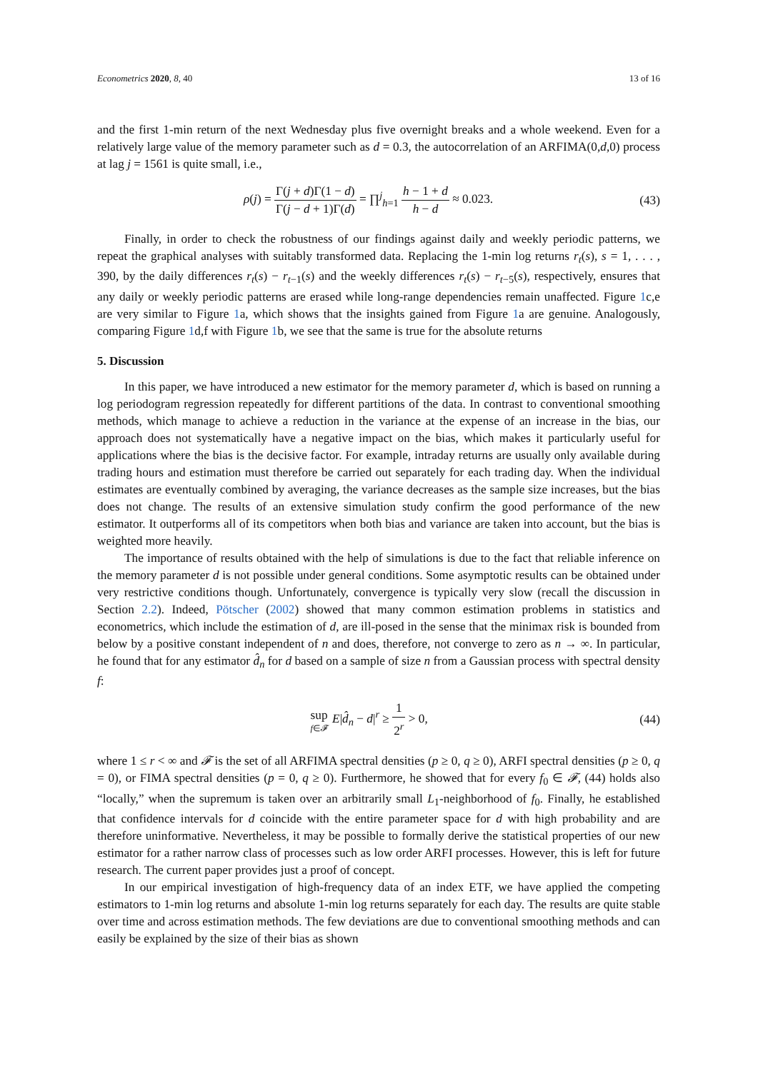Econometrics 2020, 8, 40 13 of 16
and the first 1-min return of the next Wednesday plus five overnight breaks and a whole weekend. Even for a relatively large value of the memory parameter such as d = 0.3, the autocorrelation of an ARFIMA(0,d,0) process at lag j = 1561 is quite small, i.e.,
ρ(j) = Γ(j + d)Γ(1 − d) Γ(j − d + 1)Γ(d) = ∏<sup>j</sup><sub>h=1</sub> h − 1 + d h − d ≈ 0.023.
(43)
Finally, in order to check the robustness of our findings against daily and weekly periodic patterns, we repeat the graphical analyses with suitably transformed data. Replacing the 1-min log returns r<sub>t</sub>(s), s = 1, . . . , 390, by the daily differences r<sub>t</sub>(s) − r<sub>t−1</sub>(s) and the weekly differences r<sub>t</sub>(s) − r<sub>t−5</sub>(s), respectively, ensures that any daily or weekly periodic patterns are erased while long-range dependencies remain unaffected. Figure 1c,e are very similar to Figure 1a, which shows that the insights gained from Figure 1a are genuine. Analogously, comparing Figure 1d,f with Figure 1b, we see that the same is true for the absolute returns
5. Discussion
In this paper, we have introduced a new estimator for the memory parameter d, which is based on running a log periodogram regression repeatedly for different partitions of the data. In contrast to conventional smoothing methods, which manage to achieve a reduction in the variance at the expense of an increase in the bias, our approach does not systematically have a negative impact on the bias, which makes it particularly useful for applications where the bias is the decisive factor. For example, intraday returns are usually only available during trading hours and estimation must therefore be carried out separately for each trading day. When the individual estimates are eventually combined by averaging, the variance decreases as the sample size increases, but the bias does not change. The results of an extensive simulation study confirm the good performance of the new estimator. It outperforms all of its competitors when both bias and variance are taken into account, but the bias is weighted more heavily.
The importance of results obtained with the help of simulations is due to the fact that reliable inference on the memory parameter d is not possible under general conditions. Some asymptotic results can be obtained under very restrictive conditions though. Unfortunately, convergence is typically very slow (recall the discussion in Section 2.2). Indeed, Pötscher (2002) showed that many common estimation problems in statistics and econometrics, which include the estimation of d, are ill-posed in the sense that the minimax risk is bounded from below by a positive constant independent of n and does, therefore, not converge to zero as n → ∞. In particular, he found that for any estimator d̂<sub>n</sub> for d based on a sample of size n from a Gaussian process with spectral density f:
sup f∈𝓕 E|d̂<sub>n</sub> − d|<sup>r</sup> ≥ 1 2<sup>r</sup> > 0,
(44)
where 1 ≤ r < ∞ and 𝓕 is the set of all ARFIMA spectral densities (p ≥ 0, q ≥ 0), ARFI spectral densities (p ≥ 0, q = 0), or FIMA spectral densities (p = 0, q ≥ 0). Furthermore, he showed that for every f<sub>0</sub> ∈ 𝓕, (44) holds also “locally,” when the supremum is taken over an arbitrarily small L<sub>1</sub>-neighborhood of f<sub>0</sub>. Finally, he established that confidence intervals for d coincide with the entire parameter space for d with high probability and are therefore uninformative. Nevertheless, it may be possible to formally derive the statistical properties of our new estimator for a rather narrow class of processes such as low order ARFI processes. However, this is left for future research. The current paper provides just a proof of concept.
In our empirical investigation of high-frequency data of an index ETF, we have applied the competing estimators to 1-min log returns and absolute 1-min log returns separately for each day. The results are quite stable over time and across estimation methods. The few deviations are due to conventional smoothing methods and can easily be explained by the size of their bias as shown